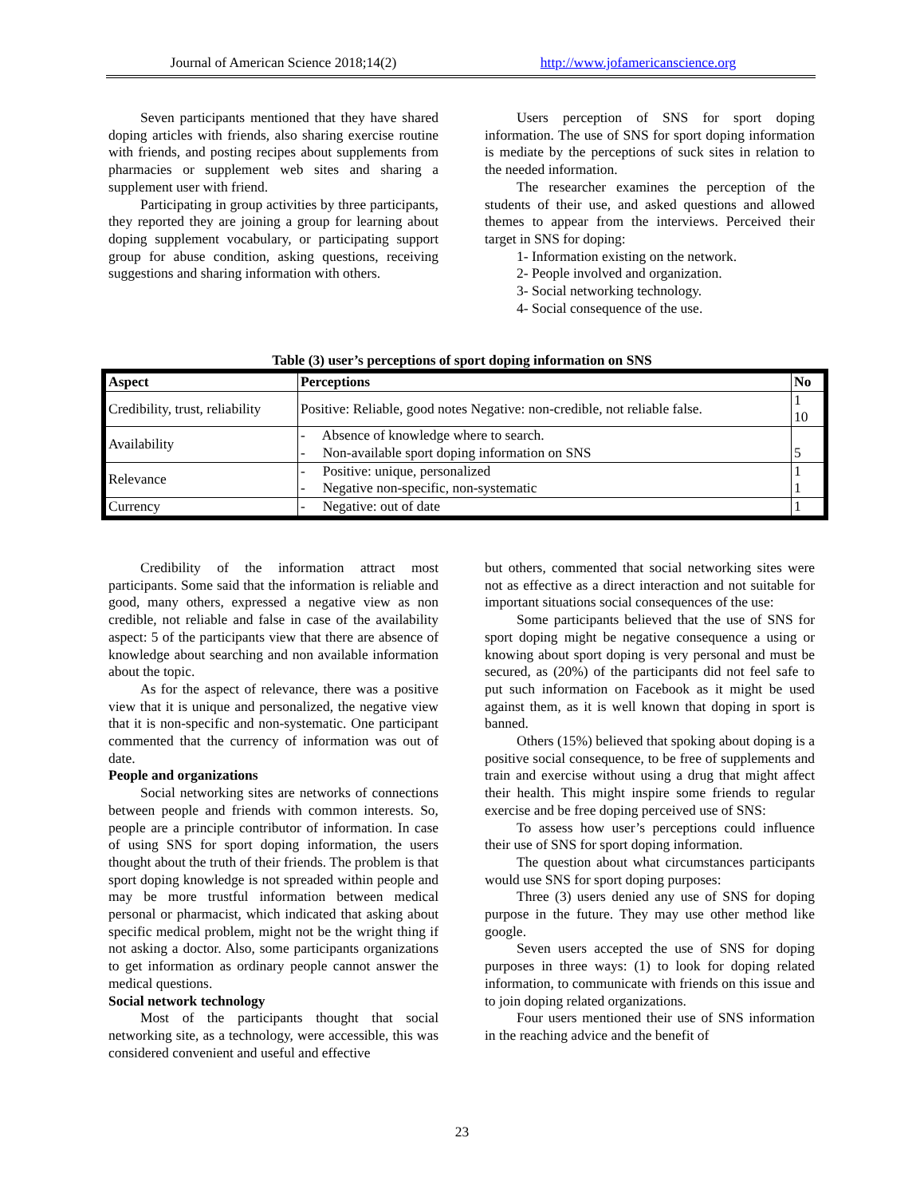Journal of American Science 2018;14(2)
http://www.jofamericanscience.org
Seven participants mentioned that they have shared doping articles with friends, also sharing exercise routine with friends, and posting recipes about supplements from pharmacies or supplement web sites and sharing a supplement user with friend.
Participating in group activities by three participants, they reported they are joining a group for learning about doping supplement vocabulary, or participating support group for abuse condition, asking questions, receiving suggestions and sharing information with others.
Users perception of SNS for sport doping information. The use of SNS for sport doping information is mediate by the perceptions of suck sites in relation to the needed information.
The researcher examines the perception of the students of their use, and asked questions and allowed themes to appear from the interviews. Perceived their target in SNS for doping:
1- Information existing on the network.
2- People involved and organization.
3- Social networking technology.
4- Social consequence of the use.
Table (3) user’s perceptions of sport doping information on SNS
| Aspect | Perceptions | No |
| --- | --- | --- |
| Credibility, trust, reliability | Positive: Reliable, good notes Negative: non-credible, not reliable false. | 1 10 |
| Availability | - Absence of knowledge where to search. - Non-available sport doping information on SNS | 5 |
| Relevance | - Positive: unique, personalized - Negative non-specific, non-systematic | 1 1 |
| Currency | - Negative: out of date | 1 |
Credibility of the information attract most participants. Some said that the information is reliable and good, many others, expressed a negative view as non credible, not reliable and false in case of the availability aspect: 5 of the participants view that there are absence of knowledge about searching and non available information about the topic.
As for the aspect of relevance, there was a positive view that it is unique and personalized, the negative view that it is non-specific and non-systematic. One participant commented that the currency of information was out of date.
People and organizations
Social networking sites are networks of connections between people and friends with common interests. So, people are a principle contributor of information. In case of using SNS for sport doping information, the users thought about the truth of their friends. The problem is that sport doping knowledge is not spreaded within people and may be more trustful information between medical personal or pharmacist, which indicated that asking about specific medical problem, might not be the wright thing if not asking a doctor. Also, some participants organizations to get information as ordinary people cannot answer the medical questions.
Social network technology
Most of the participants thought that social networking site, as a technology, were accessible, this was considered convenient and useful and effective
but others, commented that social networking sites were not as effective as a direct interaction and not suitable for important situations social consequences of the use:
Some participants believed that the use of SNS for sport doping might be negative consequence a using or knowing about sport doping is very personal and must be secured, as (20%) of the participants did not feel safe to put such information on Facebook as it might be used against them, as it is well known that doping in sport is banned.
Others (15%) believed that spoking about doping is a positive social consequence, to be free of supplements and train and exercise without using a drug that might affect their health. This might inspire some friends to regular exercise and be free doping perceived use of SNS:
To assess how user’s perceptions could influence their use of SNS for sport doping information.
The question about what circumstances participants would use SNS for sport doping purposes:
Three (3) users denied any use of SNS for doping purpose in the future. They may use other method like google.
Seven users accepted the use of SNS for doping purposes in three ways: (1) to look for doping related information, to communicate with friends on this issue and to join doping related organizations.
Four users mentioned their use of SNS information in the reaching advice and the benefit of
23